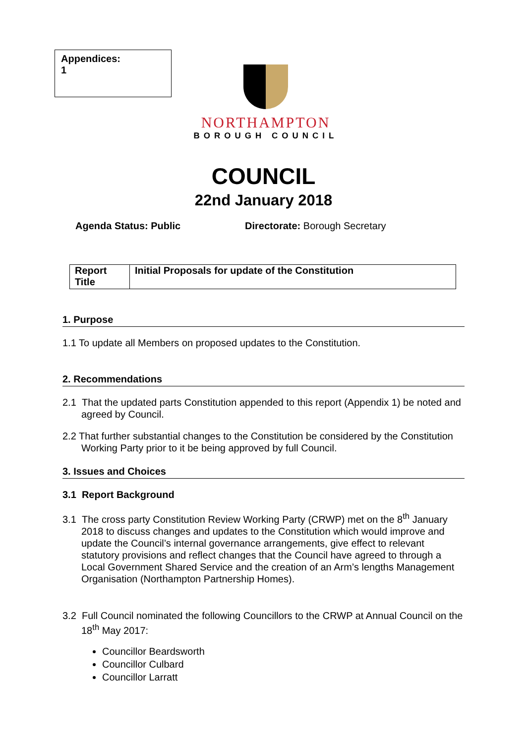Appendices:
1
NORTHAMPTON
BOROUGH COUNCIL
COUNCIL
22nd January 2018
Agenda Status: Public Directorate: Borough Secretary
| Report Title | Initial Proposals for update of the Constitution |
1. Purpose
1.1 To update all Members on proposed updates to the Constitution.
2. Recommendations
2.1 That the updated parts Constitution appended to this report (Appendix 1) be noted and agreed by Council.
2.2 That further substantial changes to the Constitution be considered by the Constitution Working Party prior to it be being approved by full Council.
3. Issues and Choices
3.1 Report Background
3.1 The cross party Constitution Review Working Party (CRWP) met on the 8<sup>th</sup> January 2018 to discuss changes and updates to the Constitution which would improve and update the Council’s internal governance arrangements, give effect to relevant statutory provisions and reflect changes that the Council have agreed to through a Local Government Shared Service and the creation of an Arm’s lengths Management Organisation (Northampton Partnership Homes).
3.2 Full Council nominated the following Councillors to the CRWP at Annual Council on the 18<sup>th</sup> May 2017:
Councillor Beardsworth
Councillor Culbard
Councillor Larratt